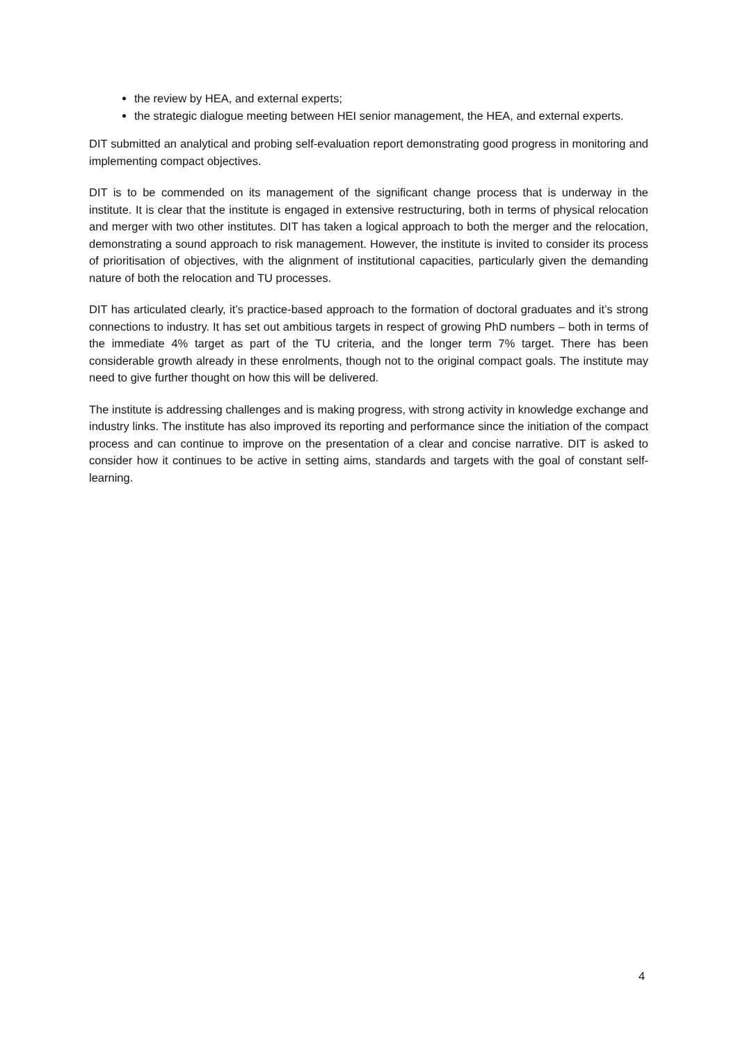the review by HEA, and external experts;
the strategic dialogue meeting between HEI senior management, the HEA, and external experts.
DIT submitted an analytical and probing self-evaluation report demonstrating good progress in monitoring and implementing compact objectives.
DIT is to be commended on its management of the significant change process that is underway in the institute. It is clear that the institute is engaged in extensive restructuring, both in terms of physical relocation and merger with two other institutes. DIT has taken a logical approach to both the merger and the relocation, demonstrating a sound approach to risk management. However, the institute is invited to consider its process of prioritisation of objectives, with the alignment of institutional capacities, particularly given the demanding nature of both the relocation and TU processes.
DIT has articulated clearly, it’s practice-based approach to the formation of doctoral graduates and it’s strong connections to industry. It has set out ambitious targets in respect of growing PhD numbers – both in terms of the immediate 4% target as part of the TU criteria, and the longer term 7% target. There has been considerable growth already in these enrolments, though not to the original compact goals. The institute may need to give further thought on how this will be delivered.
The institute is addressing challenges and is making progress, with strong activity in knowledge exchange and industry links. The institute has also improved its reporting and performance since the initiation of the compact process and can continue to improve on the presentation of a clear and concise narrative. DIT is asked to consider how it continues to be active in setting aims, standards and targets with the goal of constant self-learning.
4